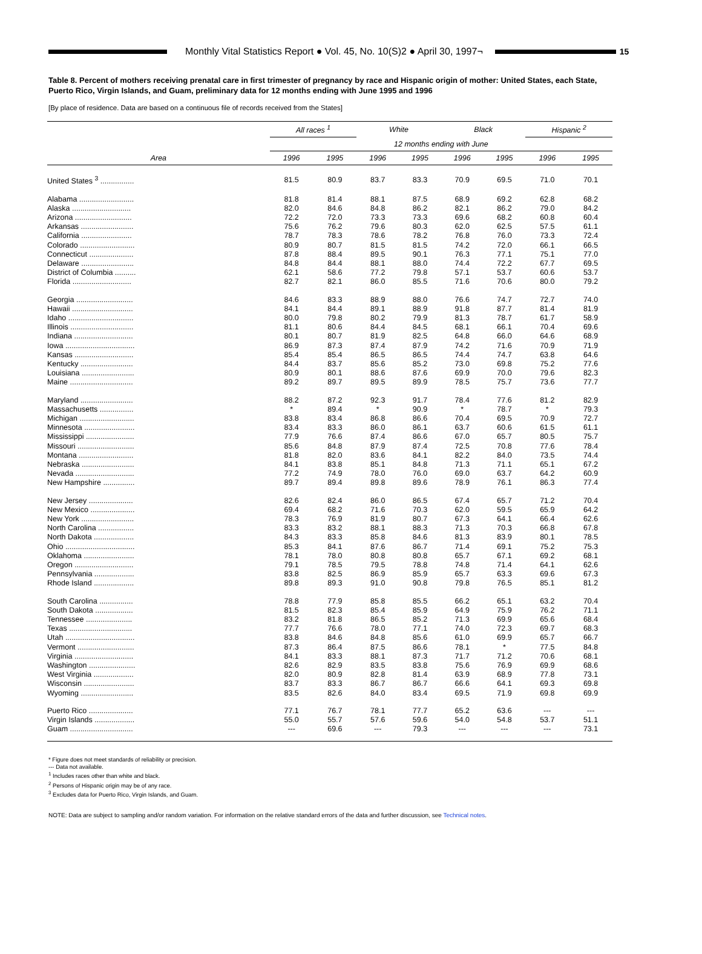Monthly Vital Statistics Report ● Vol. 45, No. 10(S)2 ● April 30, 1997¬
15
Table 8. Percent of mothers receiving prenatal care in first trimester of pregnancy by race and Hispanic origin of mother: United States, each State, Puerto Rico, Virgin Islands, and Guam, preliminary data for 12 months ending with June 1995 and 1996
[By place of residence. Data are based on a continuous file of records received from the States]
| Area | All races <sup>1</sup> | | White | | Black | | Hispanic <sup>2</sup> | |
| --- | --- | --- | --- | --- | --- | --- | --- | --- |
| | 12 months ending with June | | | | | | | |
| | 1996 | 1995 | 1996 | 1995 | 1996 | 1995 | 1996 | 1995 |
| United States <sup>3</sup> ................ | 81.5 | 80.9 | 83.7 | 83.3 | 70.9 | 69.5 | 71.0 | 70.1 |
| Alabama .......................... | 81.8 | 81.4 | 88.1 | 87.5 | 68.9 | 69.2 | 62.8 | 68.2 |
| Alaska ............................ | 82.0 | 84.6 | 84.8 | 86.2 | 82.1 | 86.2 | 79.0 | 84.2 |
| Arizona ........................... | 72.2 | 72.0 | 73.3 | 73.3 | 69.6 | 68.2 | 60.8 | 60.4 |
| Arkansas ......................... | 75.6 | 76.2 | 79.6 | 80.3 | 62.0 | 62.5 | 57.5 | 61.1 |
| California ........................ | 78.7 | 78.3 | 78.6 | 78.2 | 76.8 | 76.0 | 73.3 | 72.4 |
| Colorado .......................... | 80.9 | 80.7 | 81.5 | 81.5 | 74.2 | 72.0 | 66.1 | 66.5 |
| Connecticut ..................... | 87.8 | 88.4 | 89.5 | 90.1 | 76.3 | 77.1 | 75.1 | 77.0 |
| Delaware ......................... | 84.8 | 84.4 | 88.1 | 88.0 | 74.4 | 72.2 | 67.7 | 69.5 |
| District of Columbia .......... | 62.1 | 58.6 | 77.2 | 79.8 | 57.1 | 53.7 | 60.6 | 53.7 |
| Florida ............................ | 82.7 | 82.1 | 86.0 | 85.5 | 71.6 | 70.6 | 80.0 | 79.2 |
| Georgia ........................... | 84.6 | 83.3 | 88.9 | 88.0 | 76.6 | 74.7 | 72.7 | 74.0 |
| Hawaii ............................. | 84.1 | 84.4 | 89.1 | 88.9 | 91.8 | 87.7 | 81.4 | 81.9 |
| Idaho ............................... | 80.0 | 79.8 | 80.2 | 79.9 | 81.3 | 78.7 | 61.7 | 58.9 |
| Illinois .............................. | 81.1 | 80.6 | 84.4 | 84.5 | 68.1 | 66.1 | 70.4 | 69.6 |
| Indiana ............................ | 80.1 | 80.7 | 81.9 | 82.5 | 64.8 | 66.0 | 64.6 | 68.9 |
| Iowa ................................. | 86.9 | 87.3 | 87.4 | 87.9 | 74.2 | 71.6 | 70.9 | 71.9 |
| Kansas ............................ | 85.4 | 85.4 | 86.5 | 86.5 | 74.4 | 74.7 | 63.8 | 64.6 |
| Kentucky ......................... | 84.4 | 83.7 | 85.6 | 85.2 | 73.0 | 69.8 | 75.2 | 77.6 |
| Louisiana ......................... | 80.9 | 80.1 | 88.6 | 87.6 | 69.9 | 70.0 | 79.6 | 82.3 |
| Maine .............................. | 89.2 | 89.7 | 89.5 | 89.9 | 78.5 | 75.7 | 73.6 | 77.7 |
| Maryland ......................... | 88.2 | 87.2 | 92.3 | 91.7 | 78.4 | 77.6 | 81.2 | 82.9 |
| Massachusetts ................ | * | 89.4 | * | 90.9 | * | 78.7 | * | 79.3 |
| Michigan .......................... | 83.8 | 83.4 | 86.8 | 86.6 | 70.4 | 69.5 | 70.9 | 72.7 |
| Minnesota ........................ | 83.4 | 83.3 | 86.0 | 86.1 | 63.7 | 60.6 | 61.5 | 61.1 |
| Mississippi ....................... | 77.9 | 76.6 | 87.4 | 86.6 | 67.0 | 65.7 | 80.5 | 75.7 |
| Missouri ........................... | 85.6 | 84.8 | 87.9 | 87.4 | 72.5 | 70.8 | 77.6 | 78.4 |
| Montana .......................... | 81.8 | 82.0 | 83.6 | 84.1 | 82.2 | 84.0 | 73.5 | 74.4 |
| Nebraska ......................... | 84.1 | 83.8 | 85.1 | 84.8 | 71.3 | 71.1 | 65.1 | 67.2 |
| Nevada ............................ | 77.2 | 74.9 | 78.0 | 76.0 | 69.0 | 63.7 | 64.2 | 60.9 |
| New Hampshire ............... | 89.7 | 89.4 | 89.8 | 89.6 | 78.9 | 76.1 | 86.3 | 77.4 |
| New Jersey ..................... | 82.6 | 82.4 | 86.0 | 86.5 | 67.4 | 65.7 | 71.2 | 70.4 |
| New Mexico ..................... | 69.4 | 68.2 | 71.6 | 70.3 | 62.0 | 59.5 | 65.9 | 64.2 |
| New York ......................... | 78.3 | 76.9 | 81.9 | 80.7 | 67.3 | 64.1 | 66.4 | 62.6 |
| North Carolina ................. | 83.3 | 83.2 | 88.1 | 88.3 | 71.3 | 70.3 | 66.8 | 67.8 |
| North Dakota ................... | 84.3 | 83.3 | 85.8 | 84.6 | 81.3 | 83.9 | 80.1 | 78.5 |
| Ohio ................................. | 85.3 | 84.1 | 87.6 | 86.7 | 71.4 | 69.1 | 75.2 | 75.3 |
| Oklahoma ........................ | 78.1 | 78.0 | 80.8 | 80.8 | 65.7 | 67.1 | 69.2 | 68.1 |
| Oregon ............................ | 79.1 | 78.5 | 79.5 | 78.8 | 74.8 | 71.4 | 64.1 | 62.6 |
| Pennsylvania ................... | 83.8 | 82.5 | 86.9 | 85.9 | 65.7 | 63.3 | 69.6 | 67.3 |
| Rhode Island ................... | 89.8 | 89.3 | 91.0 | 90.8 | 79.8 | 76.5 | 85.1 | 81.2 |
| South Carolina ................ | 78.8 | 77.9 | 85.8 | 85.5 | 66.2 | 65.1 | 63.2 | 70.4 |
| South Dakota .................. | 81.5 | 82.3 | 85.4 | 85.9 | 64.9 | 75.9 | 76.2 | 71.1 |
| Tennessee ...................... | 83.2 | 81.8 | 86.5 | 85.2 | 71.3 | 69.9 | 65.6 | 68.4 |
| Texas .............................. | 77.7 | 76.6 | 78.0 | 77.1 | 74.0 | 72.3 | 69.7 | 68.3 |
| Utah ................................. | 83.8 | 84.6 | 84.8 | 85.6 | 61.0 | 69.9 | 65.7 | 66.7 |
| Vermont ........................... | 87.3 | 86.4 | 87.5 | 86.6 | 78.1 | * | 77.5 | 84.8 |
| Virginia ............................ | 84.1 | 83.3 | 88.1 | 87.3 | 71.7 | 71.2 | 70.6 | 68.1 |
| Washington ...................... | 82.6 | 82.9 | 83.5 | 83.8 | 75.6 | 76.9 | 69.9 | 68.6 |
| West Virginia ................... | 82.0 | 80.9 | 82.8 | 81.4 | 63.9 | 68.9 | 77.8 | 73.1 |
| Wisconsin ........................ | 83.7 | 83.3 | 86.7 | 86.7 | 66.6 | 64.1 | 69.3 | 69.8 |
| Wyoming ......................... | 83.5 | 82.6 | 84.0 | 83.4 | 69.5 | 71.9 | 69.8 | 69.9 |
| Puerto Rico ..................... | 77.1 | 76.7 | 78.1 | 77.7 | 65.2 | 63.6 | --- | --- |
| Virgin Islands ................... | 55.0 | 55.7 | 57.6 | 59.6 | 54.0 | 54.8 | 53.7 | 51.1 |
| Guam .............................. | --- | 69.6 | --- | 79.3 | --- | --- | --- | 73.1 |
* Figure does not meet standards of reliability or precision.
--- Data not available.
<sup>1</sup> Includes races other than white and black.
<sup>2</sup> Persons of Hispanic origin may be of any race.
<sup>3</sup> Excludes data for Puerto Rico, Virgin Islands, and Guam.
NOTE: Data are subject to sampling and/or random variation. For information on the relative standard errors of the data and further discussion, see Technical notes.